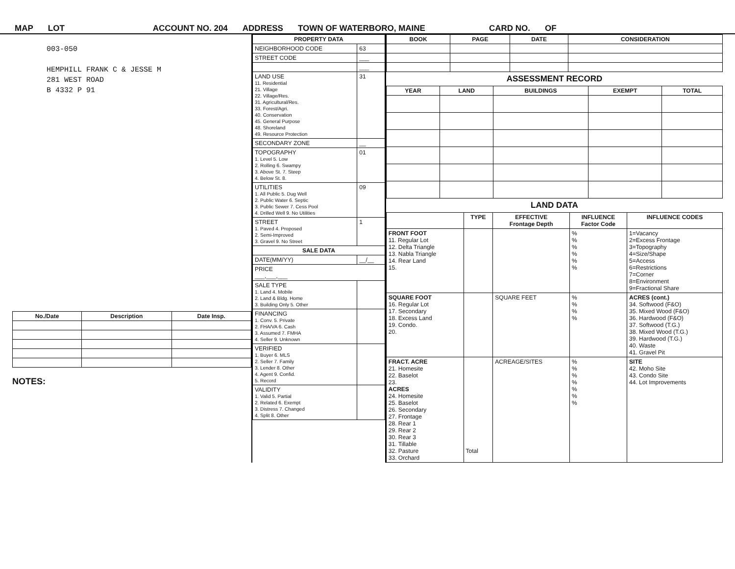MAP LOT ACCOUNT NO. 204 ADDRESS TOWN OF WATERBORO, MAINE CARD NO. OF
003-050
HEMPHILL FRANK C & JESSE M
281 WEST ROAD
B 4332 P 91
| No./Date | Description | Date Insp. |
| --- | --- | --- |
NOTES:
| PROPERTY DATA | |
| --- | --- |
| NEIGHBORHOOD CODE | 63 |
| STREET CODE | ___ |
| | ___ |
| LAND USE 11. Residential 21. Village 22. Village/Res. 31. Agricultural/Res. 33. Forest/Agri. 40. Conservation 45. General Purpose 48. Shoreland 49. Resource Protection | 31 |
| SECONDARY ZONE | __ |
| TOPOGRAPHY 1. Level 5. Low 2. Rolling 6. Swampy 3. Above St. 7. Steep 4. Below St. 8. | 01 |
| UTILITIES 1. All Public 5. Dug Well 2. Public Water 6. Septic 3. Public Sewer 7. Cess Pool 4. Drilled Well 9. No Utilities | 09 |
| STREET 1. Paved 4. Proposed 2. Semi-Improved 3. Gravel 9. No Street | 1 |
| SALE DATA | |
| DATE(MM/YY) | __/__ |
| PRICE ___,___,___ | |
| SALE TYPE 1. Land 4. Mobile 2. Land & Bldg. Home 3. Building Only 5. Other | |
| FINANCING 1. Conv. 5. Private 2. FHA/VA 6. Cash 3. Assumed 7. FMHA 4. Seller 9. Unknown | |
| VERIFIED 1. Buyer 6. MLS 2. Seller 7. Family 3. Lender 8. Other 4. Agent 9. Confid. 5. Record | |
| VALIDITY 1. Valid 5. Partial 2. Related 6. Exempt 3. Distress 7. Changed 4. Split 8. Other | |
| BOOK | PAGE | DATE | CONSIDERATION |
| --- | --- | --- | --- |
ASSESSMENT RECORD
| YEAR | LAND | BUILDINGS | EXEMPT | TOTAL |
| --- | --- | --- | --- | --- |
LAND DATA
| | TYPE | EFFECTIVE Frontage Depth | INFLUENCE Factor Code | INFLUENCE CODES |
| --- | --- | --- | --- | --- |
| FRONT FOOT 11. Regular Lot 12. Delta Triangle 13. Nabla Triangle 14. Rear Land 15. | | | % % % % % % | 1=Vacancy 2=Excess Frontage 3=Topography 4=Size/Shape 5=Access 6=Restrictions 7=Corner 8=Environment 9=Fractional Share |
| SQUARE FOOT 16. Regular Lot 17. Secondary 18. Excess Land 19. Condo. 20. | | SQUARE FEET | % % % % | ACRES (cont.) 34. Softwood (F&O) 35. Mixed Wood (F&O) 36. Hardwood (F&O) 37. Softwood (T.G.) 38. Mixed Wood (T.G.) 39. Hardwood (T.G.) 40. Waste 41. Gravel Pit |
| FRACT. ACRE 21. Homesite 22. Baselot 23. ACRES 24. Homesite 25. Baselot 26. Secondary 27. Frontage 28. Rear 1 29. Rear 2 30. Rear 3 31. Tillable 32. Pasture 33. Orchard | Total | ACREAGE/SITES | % % % % % % % | SITE 42. Moho Site 43. Condo Site 44. Lot Improvements |